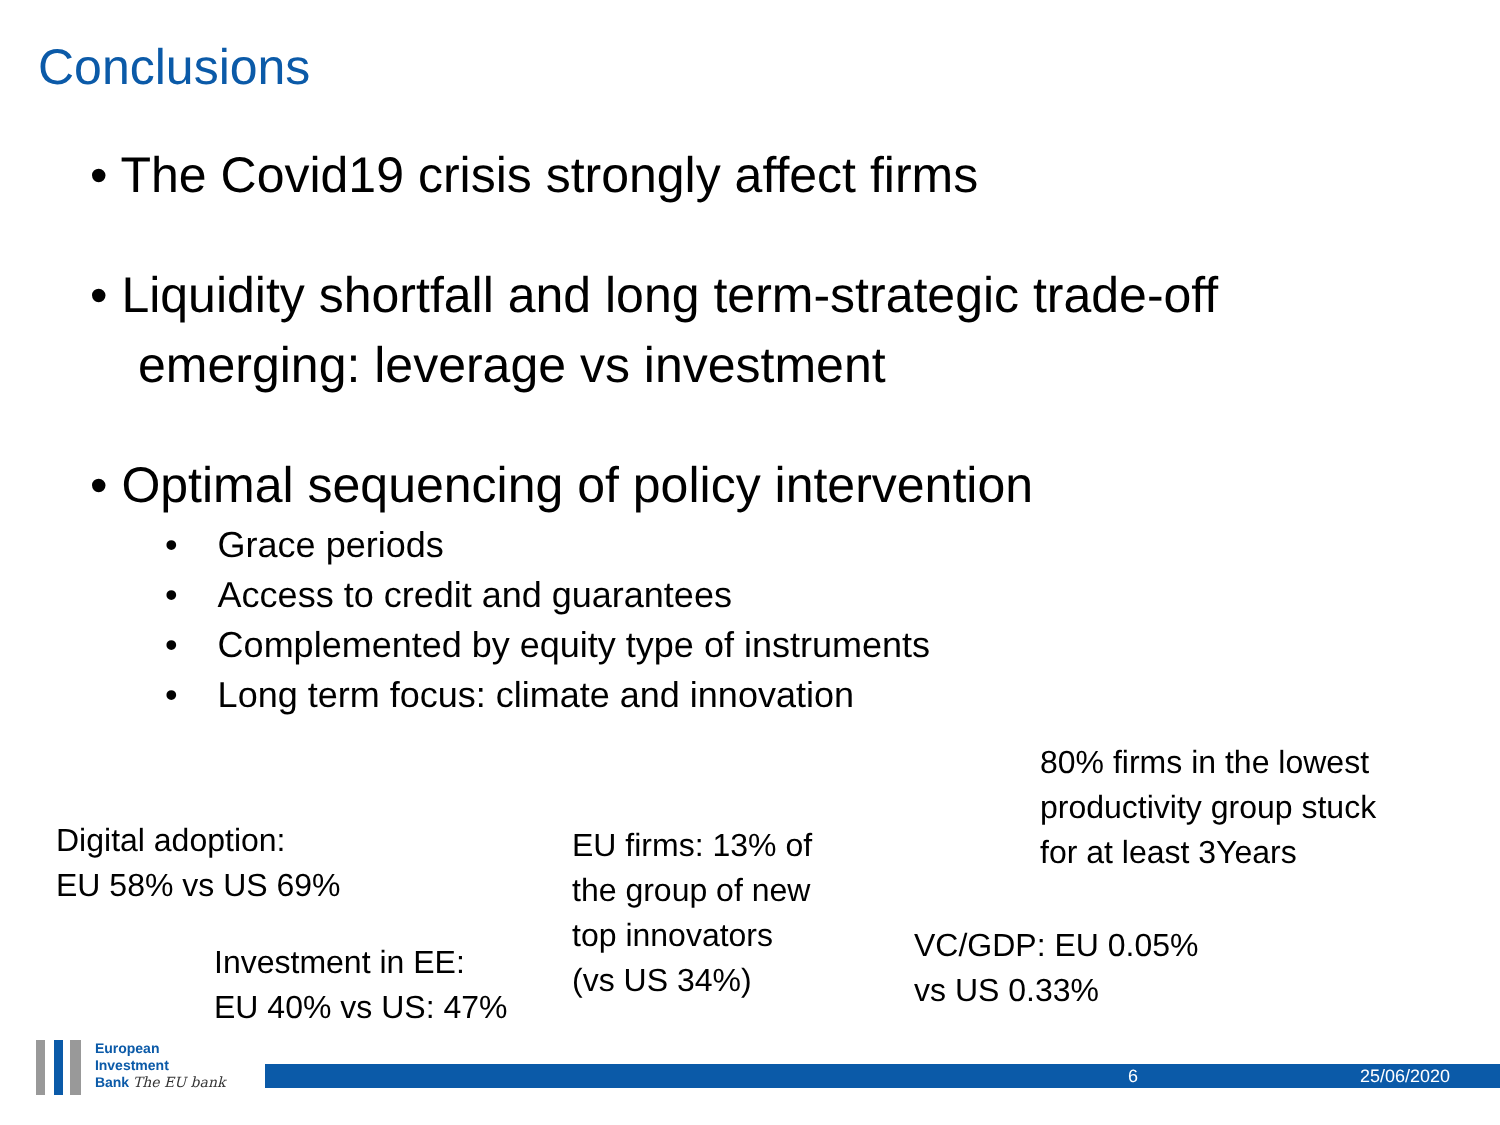Conclusions
• The Covid19 crisis strongly affect firms
• Liquidity shortfall and long term-strategic trade-off emerging: leverage vs investment
• Optimal sequencing of policy intervention
• Grace periods
• Access to credit and guarantees
• Complemented by equity type of instruments
• Long term focus: climate and innovation
80% firms in the lowest
productivity group stuck
for at least 3Years
Digital adoption:
EU 58% vs US 69%
EU firms: 13% of
the group of new
top innovators
(vs US 34%)
VC/GDP: EU 0.05%
vs US 0.33%
Investment in EE:
EU 40% vs US: 47%
European
Investment
Bank The EU bank
6 25/06/2020